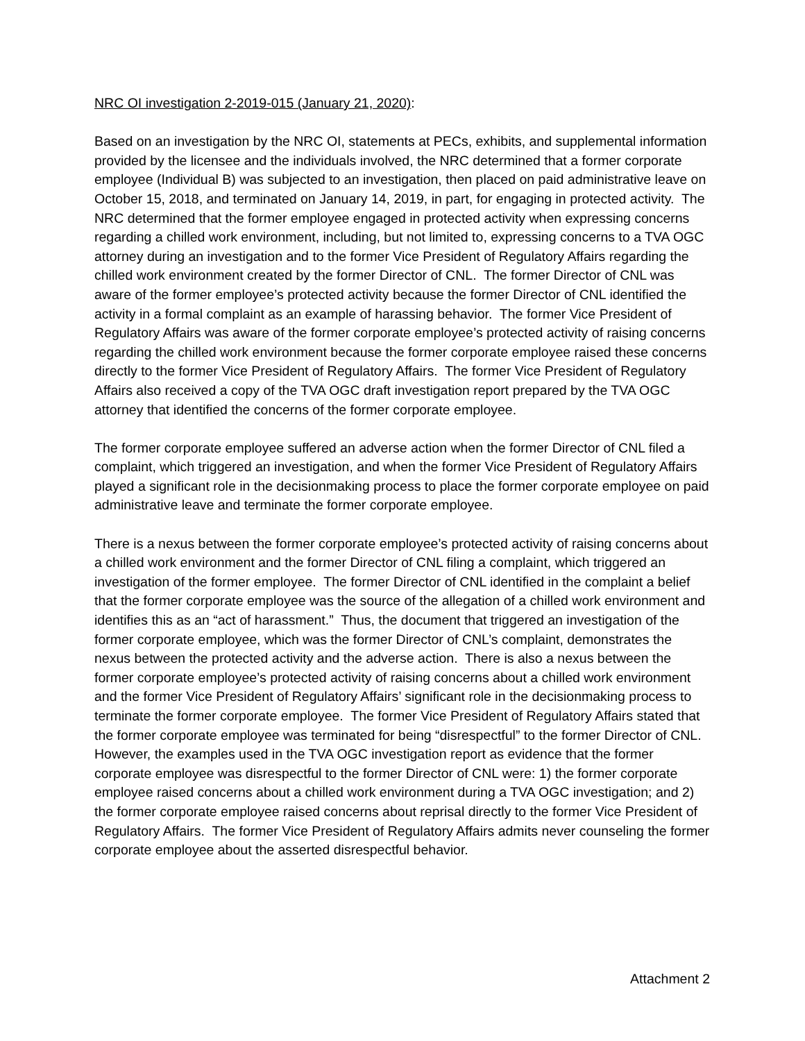NRC OI investigation 2-2019-015 (January 21, 2020):
Based on an investigation by the NRC OI, statements at PECs, exhibits, and supplemental information provided by the licensee and the individuals involved, the NRC determined that a former corporate employee (Individual B) was subjected to an investigation, then placed on paid administrative leave on October 15, 2018, and terminated on January 14, 2019, in part, for engaging in protected activity. The NRC determined that the former employee engaged in protected activity when expressing concerns regarding a chilled work environment, including, but not limited to, expressing concerns to a TVA OGC attorney during an investigation and to the former Vice President of Regulatory Affairs regarding the chilled work environment created by the former Director of CNL. The former Director of CNL was aware of the former employee’s protected activity because the former Director of CNL identified the activity in a formal complaint as an example of harassing behavior. The former Vice President of Regulatory Affairs was aware of the former corporate employee’s protected activity of raising concerns regarding the chilled work environment because the former corporate employee raised these concerns directly to the former Vice President of Regulatory Affairs. The former Vice President of Regulatory Affairs also received a copy of the TVA OGC draft investigation report prepared by the TVA OGC attorney that identified the concerns of the former corporate employee.
The former corporate employee suffered an adverse action when the former Director of CNL filed a complaint, which triggered an investigation, and when the former Vice President of Regulatory Affairs played a significant role in the decisionmaking process to place the former corporate employee on paid administrative leave and terminate the former corporate employee.
There is a nexus between the former corporate employee’s protected activity of raising concerns about a chilled work environment and the former Director of CNL filing a complaint, which triggered an investigation of the former employee. The former Director of CNL identified in the complaint a belief that the former corporate employee was the source of the allegation of a chilled work environment and identifies this as an “act of harassment.” Thus, the document that triggered an investigation of the former corporate employee, which was the former Director of CNL’s complaint, demonstrates the nexus between the protected activity and the adverse action. There is also a nexus between the former corporate employee’s protected activity of raising concerns about a chilled work environment and the former Vice President of Regulatory Affairs’ significant role in the decisionmaking process to terminate the former corporate employee. The former Vice President of Regulatory Affairs stated that the former corporate employee was terminated for being “disrespectful” to the former Director of CNL. However, the examples used in the TVA OGC investigation report as evidence that the former corporate employee was disrespectful to the former Director of CNL were: 1) the former corporate employee raised concerns about a chilled work environment during a TVA OGC investigation; and 2) the former corporate employee raised concerns about reprisal directly to the former Vice President of Regulatory Affairs. The former Vice President of Regulatory Affairs admits never counseling the former corporate employee about the asserted disrespectful behavior.
Attachment 2